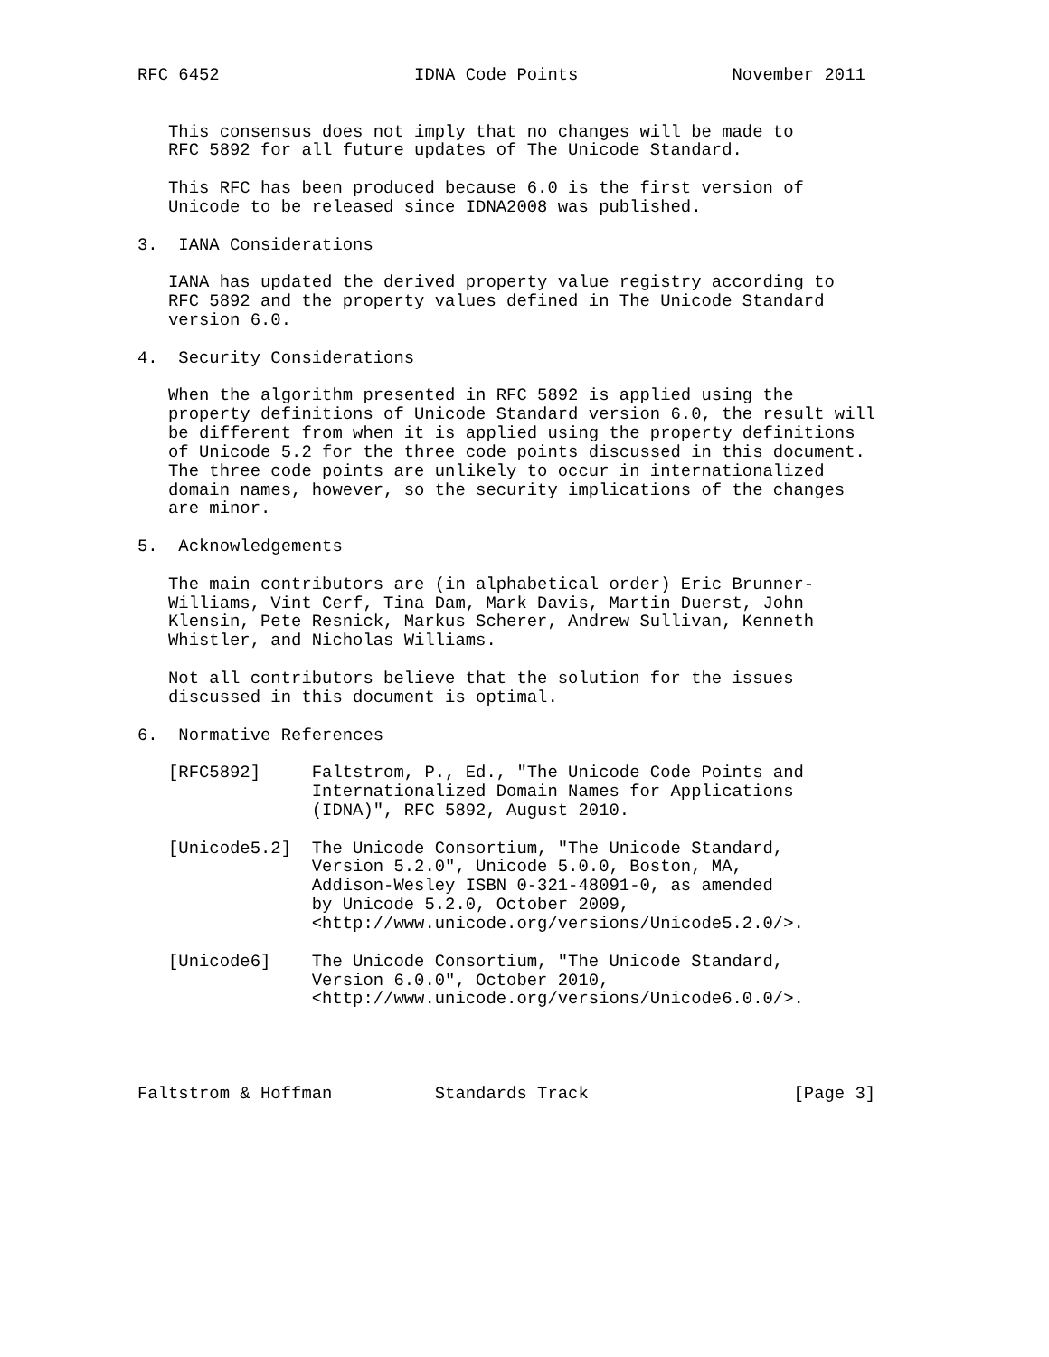RFC 6452                   IDNA Code Points               November 2011


   This consensus does not imply that no changes will be made to
   RFC 5892 for all future updates of The Unicode Standard.

   This RFC has been produced because 6.0 is the first version of
   Unicode to be released since IDNA2008 was published.

3.  IANA Considerations

   IANA has updated the derived property value registry according to
   RFC 5892 and the property values defined in The Unicode Standard
   version 6.0.

4.  Security Considerations

   When the algorithm presented in RFC 5892 is applied using the
   property definitions of Unicode Standard version 6.0, the result will
   be different from when it is applied using the property definitions
   of Unicode 5.2 for the three code points discussed in this document.
   The three code points are unlikely to occur in internationalized
   domain names, however, so the security implications of the changes
   are minor.

5.  Acknowledgements

   The main contributors are (in alphabetical order) Eric Brunner-
   Williams, Vint Cerf, Tina Dam, Mark Davis, Martin Duerst, John
   Klensin, Pete Resnick, Markus Scherer, Andrew Sullivan, Kenneth
   Whistler, and Nicholas Williams.

   Not all contributors believe that the solution for the issues
   discussed in this document is optimal.

6.  Normative References

   [RFC5892]     Faltstrom, P., Ed., "The Unicode Code Points and
                 Internationalized Domain Names for Applications
                 (IDNA)", RFC 5892, August 2010.

   [Unicode5.2]  The Unicode Consortium, "The Unicode Standard,
                 Version 5.2.0", Unicode 5.0.0, Boston, MA,
                 Addison-Wesley ISBN 0-321-48091-0, as amended
                 by Unicode 5.2.0, October 2009,
                 <http://www.unicode.org/versions/Unicode5.2.0/>.

   [Unicode6]    The Unicode Consortium, "The Unicode Standard,
                 Version 6.0.0", October 2010,
                 <http://www.unicode.org/versions/Unicode6.0.0/>.




Faltstrom & Hoffman          Standards Track                    [Page 3]